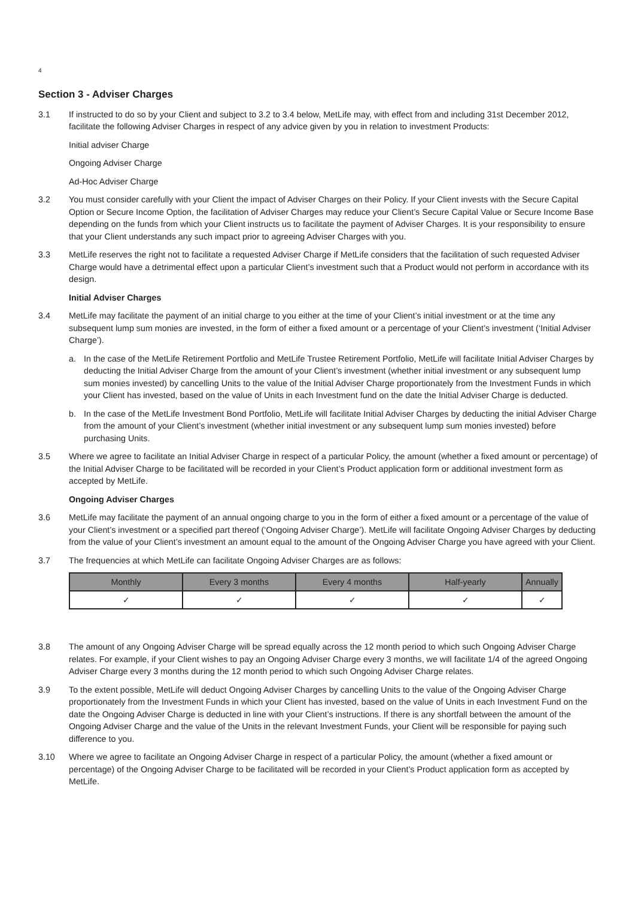4
Section 3 - Adviser Charges
3.1 If instructed to do so by your Client and subject to 3.2 to 3.4 below, MetLife may, with effect from and including 31st December 2012, facilitate the following Adviser Charges in respect of any advice given by you in relation to investment Products:
Initial adviser Charge
Ongoing Adviser Charge
Ad-Hoc Adviser Charge
3.2 You must consider carefully with your Client the impact of Adviser Charges on their Policy. If your Client invests with the Secure Capital Option or Secure Income Option, the facilitation of Adviser Charges may reduce your Client’s Secure Capital Value or Secure Income Base depending on the funds from which your Client instructs us to facilitate the payment of Adviser Charges. It is your responsibility to ensure that your Client understands any such impact prior to agreeing Adviser Charges with you.
3.3 MetLife reserves the right not to facilitate a requested Adviser Charge if MetLife considers that the facilitation of such requested Adviser Charge would have a detrimental effect upon a particular Client’s investment such that a Product would not perform in accordance with its design.
Initial Adviser Charges
3.4 MetLife may facilitate the payment of an initial charge to you either at the time of your Client’s initial investment or at the time any subsequent lump sum monies are invested, in the form of either a fixed amount or a percentage of your Client’s investment (‘Initial Adviser Charge’).
a. In the case of the MetLife Retirement Portfolio and MetLife Trustee Retirement Portfolio, MetLife will facilitate Initial Adviser Charges by deducting the Initial Adviser Charge from the amount of your Client’s investment (whether initial investment or any subsequent lump sum monies invested) by cancelling Units to the value of the Initial Adviser Charge proportionately from the Investment Funds in which your Client has invested, based on the value of Units in each Investment fund on the date the Initial Adviser Charge is deducted.
b. In the case of the MetLife Investment Bond Portfolio, MetLife will facilitate Initial Adviser Charges by deducting the initial Adviser Charge from the amount of your Client’s investment (whether initial investment or any subsequent lump sum monies invested) before purchasing Units.
3.5 Where we agree to facilitate an Initial Adviser Charge in respect of a particular Policy, the amount (whether a fixed amount or percentage) of the Initial Adviser Charge to be facilitated will be recorded in your Client’s Product application form or additional investment form as accepted by MetLife.
Ongoing Adviser Charges
3.6 MetLife may facilitate the payment of an annual ongoing charge to you in the form of either a fixed amount or a percentage of the value of your Client’s investment or a specified part thereof (‘Ongoing Adviser Charge’). MetLife will facilitate Ongoing Adviser Charges by deducting from the value of your Client’s investment an amount equal to the amount of the Ongoing Adviser Charge you have agreed with your Client.
3.7 The frequencies at which MetLife can facilitate Ongoing Adviser Charges are as follows:
| Monthly | Every 3 months | Every 4 months | Half-yearly | Annually |
| --- | --- | --- | --- | --- |
| ✓ | ✓ | ✓ | ✓ | ✓ |
3.8 The amount of any Ongoing Adviser Charge will be spread equally across the 12 month period to which such Ongoing Adviser Charge relates. For example, if your Client wishes to pay an Ongoing Adviser Charge every 3 months, we will facilitate 1/4 of the agreed Ongoing Adviser Charge every 3 months during the 12 month period to which such Ongoing Adviser Charge relates.
3.9 To the extent possible, MetLife will deduct Ongoing Adviser Charges by cancelling Units to the value of the Ongoing Adviser Charge proportionately from the Investment Funds in which your Client has invested, based on the value of Units in each Investment Fund on the date the Ongoing Adviser Charge is deducted in line with your Client’s instructions. If there is any shortfall between the amount of the Ongoing Adviser Charge and the value of the Units in the relevant Investment Funds, your Client will be responsible for paying such difference to you.
3.10 Where we agree to facilitate an Ongoing Adviser Charge in respect of a particular Policy, the amount (whether a fixed amount or percentage) of the Ongoing Adviser Charge to be facilitated will be recorded in your Client’s Product application form as accepted by MetLife.